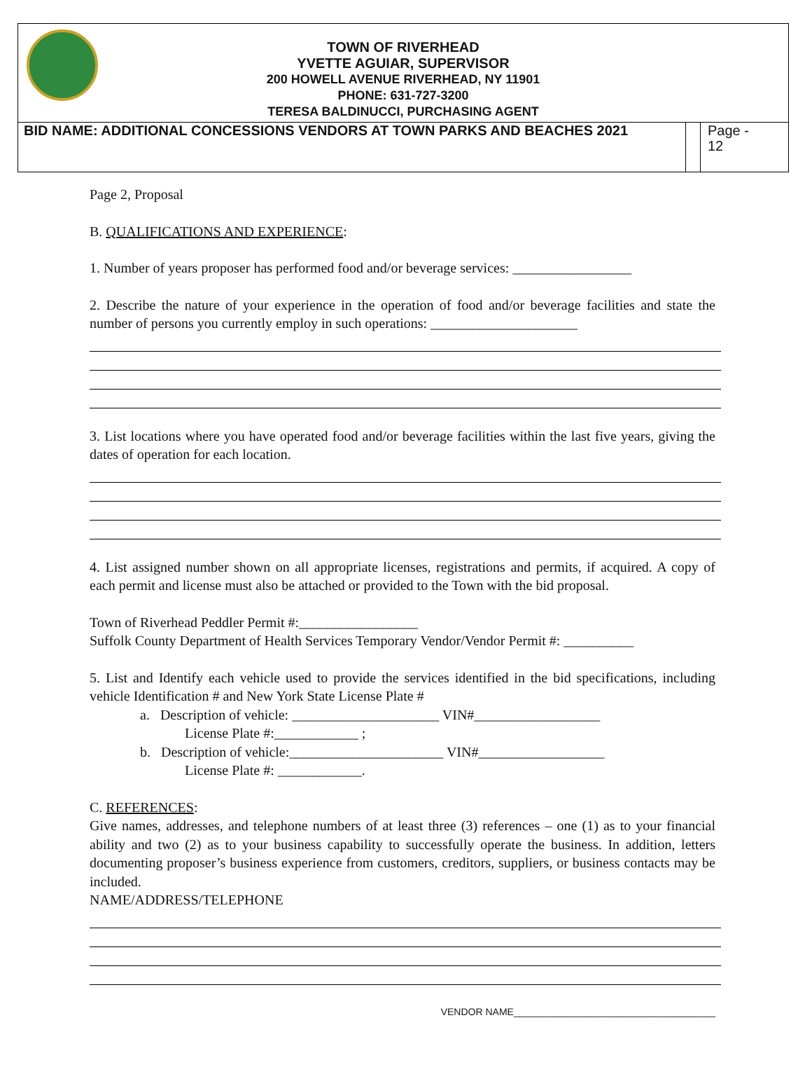TOWN OF RIVERHEAD
YVETTE AGUIAR, SUPERVISOR
200 HOWELL AVENUE RIVERHEAD, NY 11901
PHONE: 631-727-3200
TERESA BALDINUCCI, PURCHASING AGENT
BID NAME: ADDITIONAL CONCESSIONS VENDORS AT TOWN PARKS AND BEACHES 2021
Page -
12
Page 2, Proposal
B. QUALIFICATIONS AND EXPERIENCE:
1. Number of years proposer has performed food and/or beverage services: _________________
2. Describe the nature of your experience in the operation of food and/or beverage facilities and state the number of persons you currently employ in such operations: _____________________
3. List locations where you have operated food and/or beverage facilities within the last five years, giving the dates of operation for each location.
4. List assigned number shown on all appropriate licenses, registrations and permits, if acquired. A copy of each permit and license must also be attached or provided to the Town with the bid proposal.
Town of Riverhead Peddler Permit #:_________________
Suffolk County Department of Health Services Temporary Vendor/Vendor Permit #: __________
5. List and Identify each vehicle used to provide the services identified in the bid specifications, including vehicle Identification # and New York State License Plate #
a. Description of vehicle: _____________________ VIN#__________________
License Plate #:____________ ;
b. Description of vehicle:______________________ VIN#__________________
License Plate #: ____________.
C. REFERENCES:
Give names, addresses, and telephone numbers of at least three (3) references – one (1) as to your financial ability and two (2) as to your business capability to successfully operate the business. In addition, letters documenting proposer’s business experience from customers, creditors, suppliers, or business contacts may be included.
NAME/ADDRESS/TELEPHONE
VENDOR NAME_____________________________________